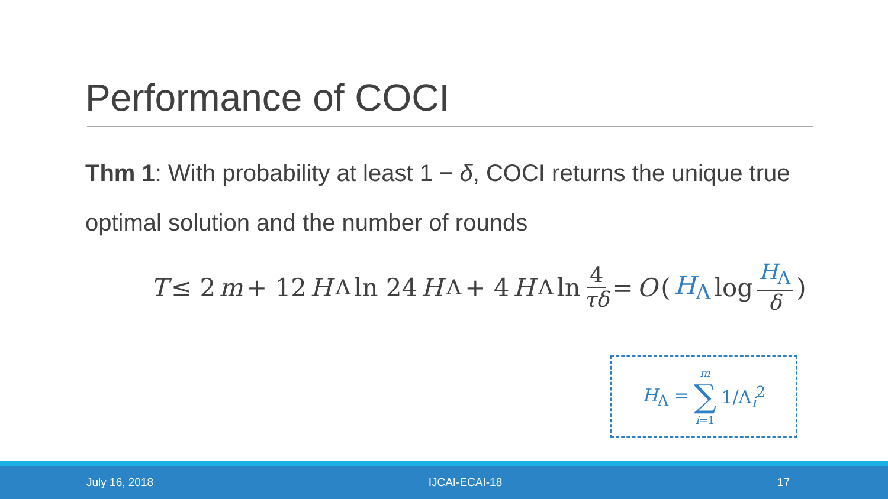Performance of COCI
Thm 1: With probability at least 1 − δ, COCI returns the unique true optimal solution and the number of rounds
T ≤ 2 m + 12 H<sub>Λ</sub> ln 24 H<sub>Λ</sub> + 4 H<sub>Λ</sub> ln 4 τδ = O ( H<sub>Λ</sub> log H<sub>Λ</sub> δ )
H<sub>Λ</sub> = m ∑ i=1 1/Λ<sub>i</sub><sup>2</sup>
July 16, 2018 IJCAI-ECAI-18 17